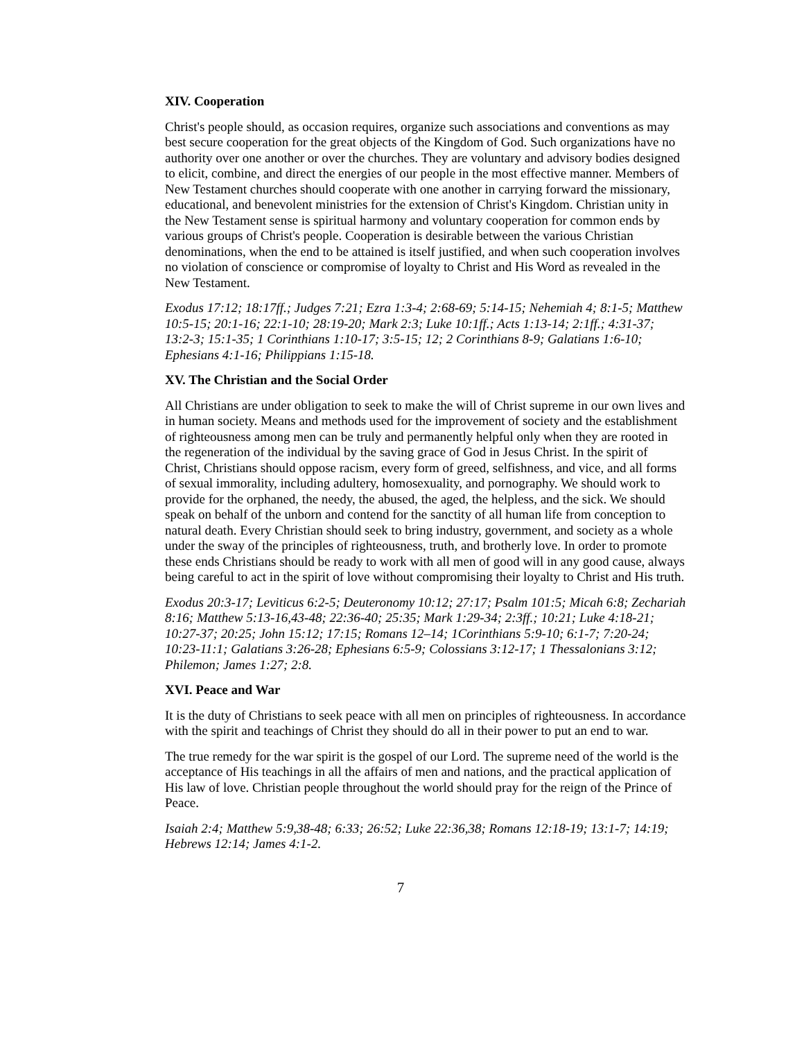XIV. Cooperation
Christ's people should, as occasion requires, organize such associations and conventions as may best secure cooperation for the great objects of the Kingdom of God. Such organizations have no authority over one another or over the churches. They are voluntary and advisory bodies designed to elicit, combine, and direct the energies of our people in the most effective manner. Members of New Testament churches should cooperate with one another in carrying forward the missionary, educational, and benevolent ministries for the extension of Christ's Kingdom. Christian unity in the New Testament sense is spiritual harmony and voluntary cooperation for common ends by various groups of Christ's people. Cooperation is desirable between the various Christian denominations, when the end to be attained is itself justified, and when such cooperation involves no violation of conscience or compromise of loyalty to Christ and His Word as revealed in the New Testament.
Exodus 17:12; 18:17ff.; Judges 7:21; Ezra 1:3-4; 2:68-69; 5:14-15; Nehemiah 4; 8:1-5; Matthew 10:5-15; 20:1-16; 22:1-10; 28:19-20; Mark 2:3; Luke 10:1ff.; Acts 1:13-14; 2:1ff.; 4:31-37; 13:2-3; 15:1-35; 1 Corinthians 1:10-17; 3:5-15; 12; 2 Corinthians 8-9; Galatians 1:6-10; Ephesians 4:1-16; Philippians 1:15-18.
XV. The Christian and the Social Order
All Christians are under obligation to seek to make the will of Christ supreme in our own lives and in human society. Means and methods used for the improvement of society and the establishment of righteousness among men can be truly and permanently helpful only when they are rooted in the regeneration of the individual by the saving grace of God in Jesus Christ. In the spirit of Christ, Christians should oppose racism, every form of greed, selfishness, and vice, and all forms of sexual immorality, including adultery, homosexuality, and pornography. We should work to provide for the orphaned, the needy, the abused, the aged, the helpless, and the sick. We should speak on behalf of the unborn and contend for the sanctity of all human life from conception to natural death. Every Christian should seek to bring industry, government, and society as a whole under the sway of the principles of righteousness, truth, and brotherly love. In order to promote these ends Christians should be ready to work with all men of good will in any good cause, always being careful to act in the spirit of love without compromising their loyalty to Christ and His truth.
Exodus 20:3-17; Leviticus 6:2-5; Deuteronomy 10:12; 27:17; Psalm 101:5; Micah 6:8; Zechariah 8:16; Matthew 5:13-16,43-48; 22:36-40; 25:35; Mark 1:29-34; 2:3ff.; 10:21; Luke 4:18-21; 10:27-37; 20:25; John 15:12; 17:15; Romans 12–14; 1Corinthians 5:9-10; 6:1-7; 7:20-24; 10:23-11:1; Galatians 3:26-28; Ephesians 6:5-9; Colossians 3:12-17; 1 Thessalonians 3:12; Philemon; James 1:27; 2:8.
XVI. Peace and War
It is the duty of Christians to seek peace with all men on principles of righteousness. In accordance with the spirit and teachings of Christ they should do all in their power to put an end to war.
The true remedy for the war spirit is the gospel of our Lord. The supreme need of the world is the acceptance of His teachings in all the affairs of men and nations, and the practical application of His law of love. Christian people throughout the world should pray for the reign of the Prince of Peace.
Isaiah 2:4; Matthew 5:9,38-48; 6:33; 26:52; Luke 22:36,38; Romans 12:18-19; 13:1-7; 14:19; Hebrews 12:14; James 4:1-2.
7